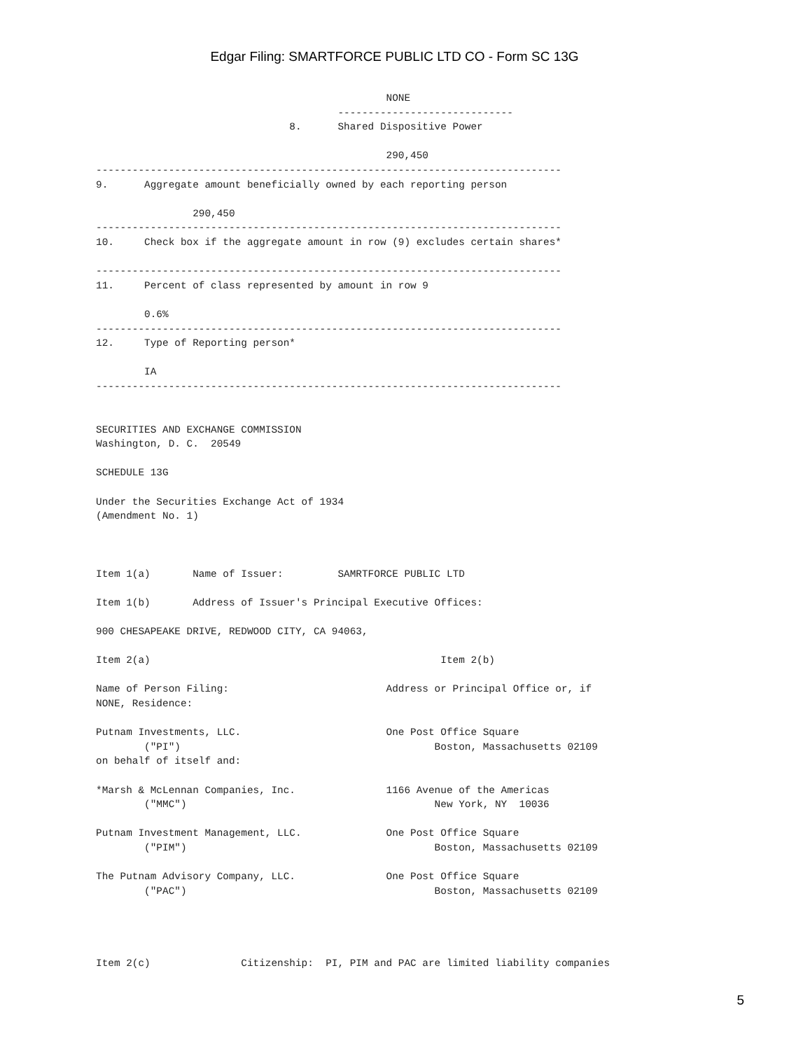Edgar Filing: SMARTFORCE PUBLIC LTD CO - Form SC 13G
                                                NONE
                                        -----------------------------
                                8.      Shared Dispositive Power

                                                290,450
-----------------------------------------------------------------------------
9.      Aggregate amount beneficially owned by each reporting person

                290,450
-----------------------------------------------------------------------------
10.     Check box if the aggregate amount in row (9) excludes certain shares*

-----------------------------------------------------------------------------
11.     Percent of class represented by amount in row 9

        0.6%
-----------------------------------------------------------------------------
12.     Type of Reporting person*

        IA
-----------------------------------------------------------------------------


SECURITIES AND EXCHANGE COMMISSION
Washington, D. C.  20549

SCHEDULE 13G

Under the Securities Exchange Act of 1934
(Amendment No. 1)



Item 1(a)       Name of Issuer:         SAMRTFORCE PUBLIC LTD

Item 1(b)       Address of Issuer's Principal Executive Offices:

900 CHESAPEAKE DRIVE, REDWOOD CITY, CA 94063,

Item 2(a)                                                Item 2(b)

Name of Person Filing:                          Address or Principal Office or, if
NONE, Residence:

Putnam Investments, LLC.                        One Post Office Square
        ("PI")                                          Boston, Massachusetts 02109
on behalf of itself and:

*Marsh & McLennan Companies, Inc.               1166 Avenue of the Americas
        ("MMC")                                         New York, NY  10036

Putnam Investment Management, LLC.              One Post Office Square
        ("PIM")                                         Boston, Massachusetts 02109

The Putnam Advisory Company, LLC.               One Post Office Square
        ("PAC")                                         Boston, Massachusetts 02109




Item 2(c)               Citizenship:  PI, PIM and PAC are limited liability companies
5